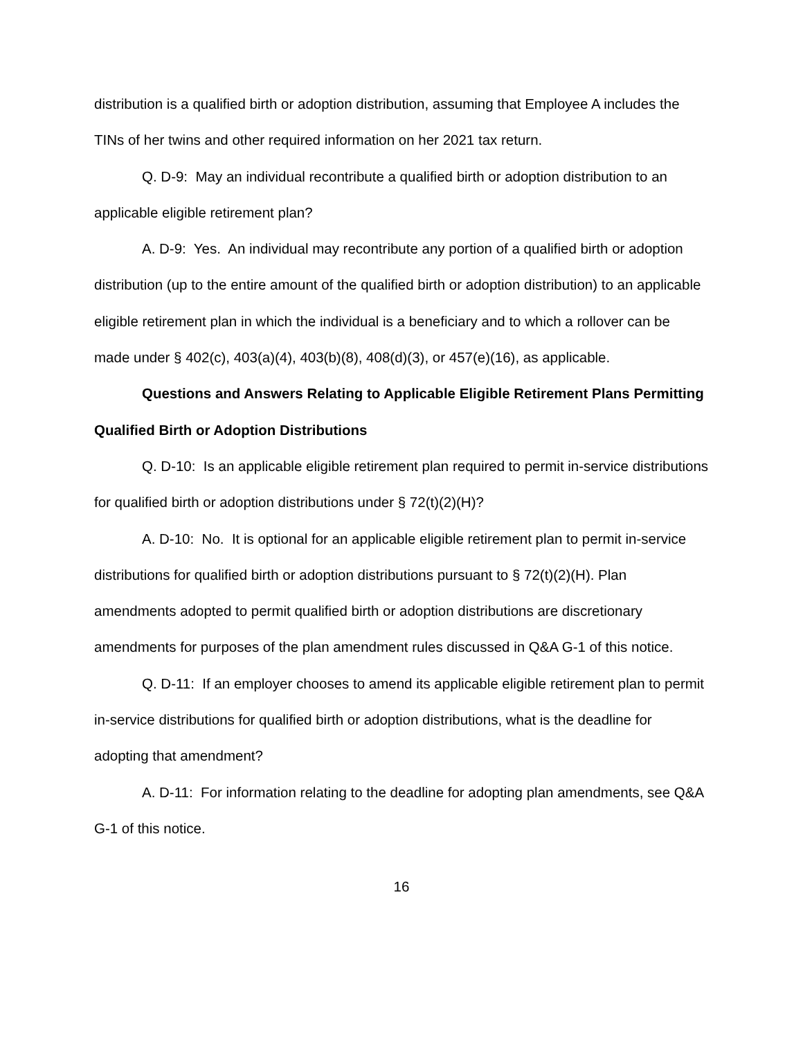distribution is a qualified birth or adoption distribution, assuming that Employee A includes the TINs of her twins and other required information on her 2021 tax return.
Q. D-9: May an individual recontribute a qualified birth or adoption distribution to an applicable eligible retirement plan?
A. D-9: Yes. An individual may recontribute any portion of a qualified birth or adoption distribution (up to the entire amount of the qualified birth or adoption distribution) to an applicable eligible retirement plan in which the individual is a beneficiary and to which a rollover can be made under § 402(c), 403(a)(4), 403(b)(8), 408(d)(3), or 457(e)(16), as applicable.
Questions and Answers Relating to Applicable Eligible Retirement Plans Permitting Qualified Birth or Adoption Distributions
Q. D-10: Is an applicable eligible retirement plan required to permit in-service distributions for qualified birth or adoption distributions under § 72(t)(2)(H)?
A. D-10: No. It is optional for an applicable eligible retirement plan to permit in-service distributions for qualified birth or adoption distributions pursuant to § 72(t)(2)(H). Plan amendments adopted to permit qualified birth or adoption distributions are discretionary amendments for purposes of the plan amendment rules discussed in Q&A G-1 of this notice.
Q. D-11: If an employer chooses to amend its applicable eligible retirement plan to permit in-service distributions for qualified birth or adoption distributions, what is the deadline for adopting that amendment?
A. D-11: For information relating to the deadline for adopting plan amendments, see Q&A G-1 of this notice.
16